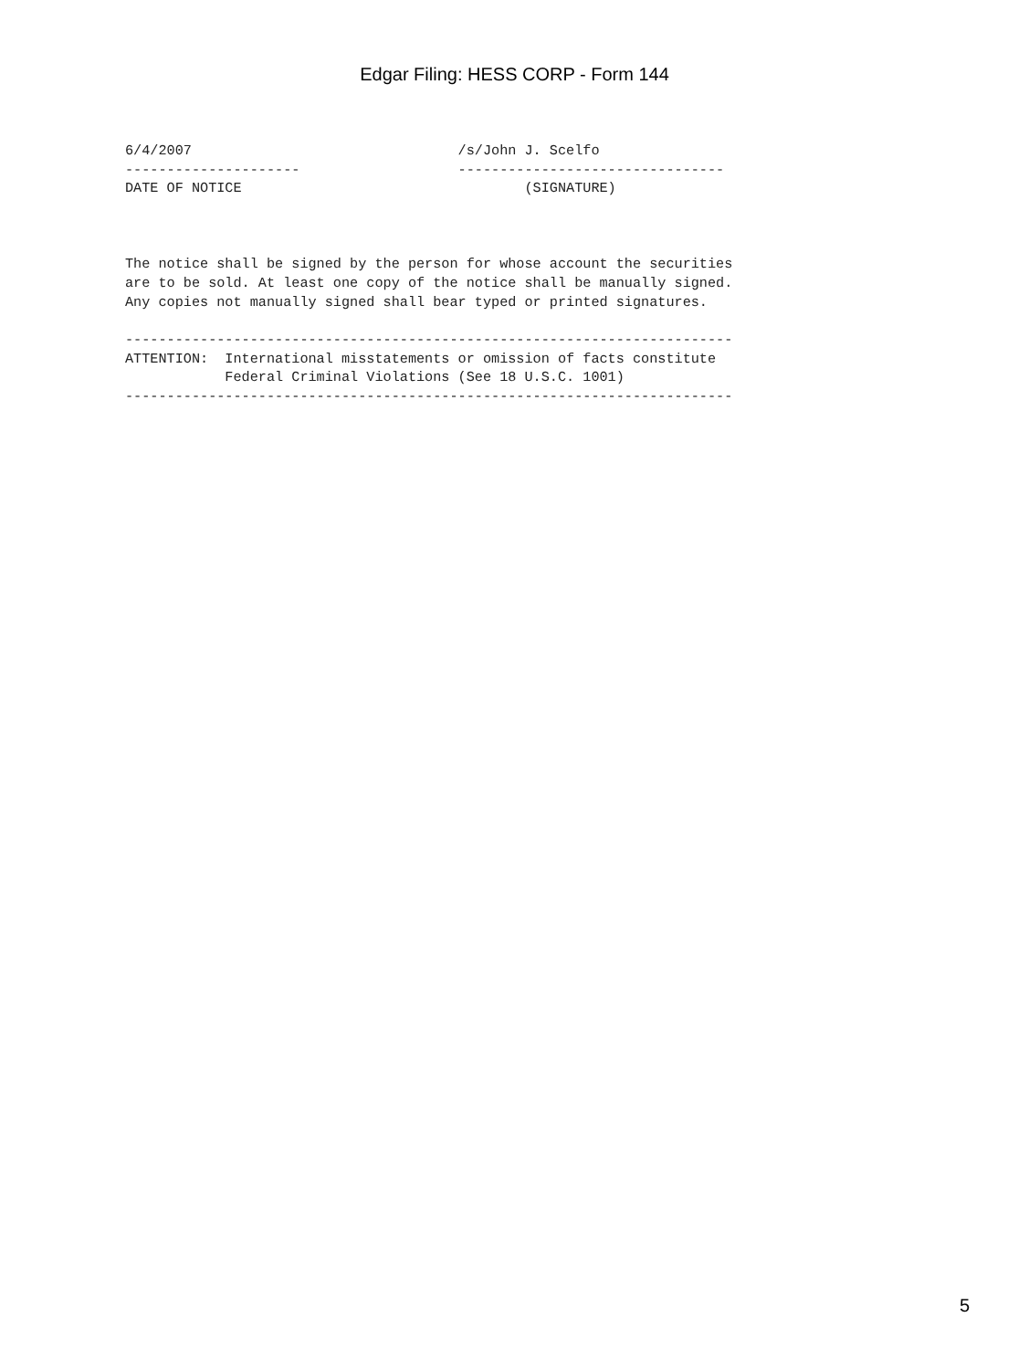Edgar Filing: HESS CORP - Form 144
6/4/2007                                /s/John J. Scelfo
---------------------                   --------------------------------
DATE OF NOTICE                                  (SIGNATURE)



The notice shall be signed by the person for whose account the securities
are to be sold. At least one copy of the notice shall be manually signed.
Any copies not manually signed shall bear typed or printed signatures.

-------------------------------------------------------------------------
ATTENTION:  International misstatements or omission of facts constitute
            Federal Criminal Violations (See 18 U.S.C. 1001)
-------------------------------------------------------------------------
5